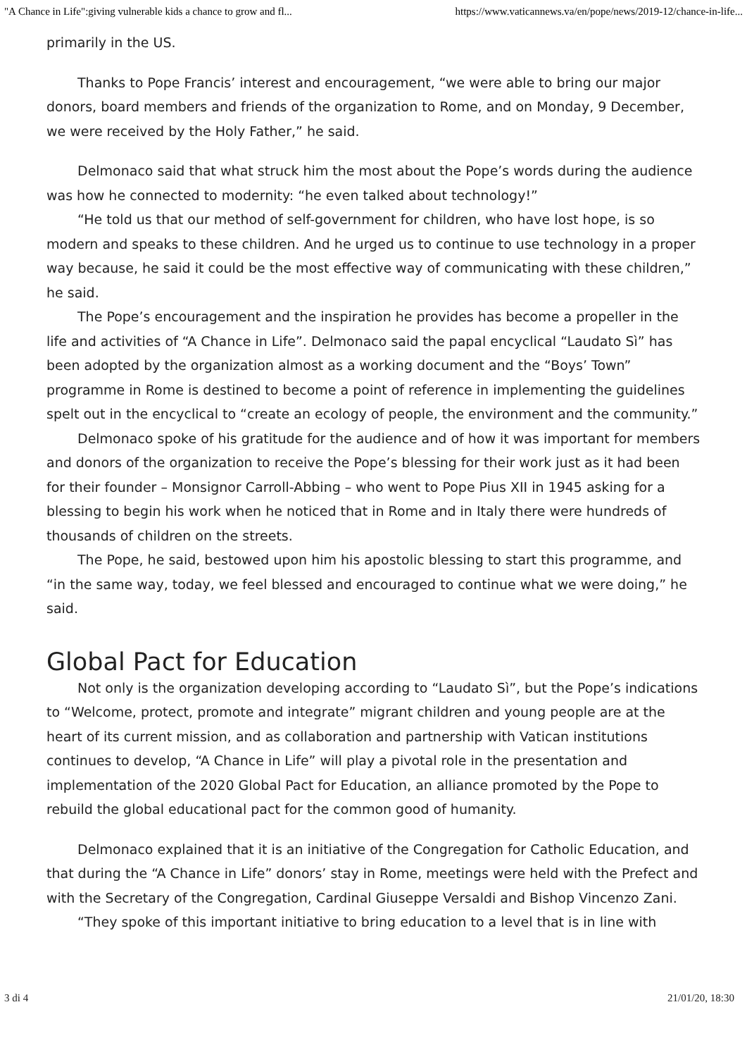"A Chance in Life":giving vulnerable kids a chance to grow and fl... https://www.vaticannews.va/en/pope/news/2019-12/chance-in-life...
primarily in the US.
Thanks to Pope Francis’ interest and encouragement, “we were able to bring our major donors, board members and friends of the organization to Rome, and on Monday, 9 December, we were received by the Holy Father,” he said.
Delmonaco said that what struck him the most about the Pope’s words during the audience was how he connected to modernity: “he even talked about technology!”
“He told us that our method of self-government for children, who have lost hope, is so modern and speaks to these children. And he urged us to continue to use technology in a proper way because, he said it could be the most effective way of communicating with these children,” he said.
The Pope’s encouragement and the inspiration he provides has become a propeller in the life and activities of “A Chance in Life”. Delmonaco said the papal encyclical “Laudato Sì” has been adopted by the organization almost as a working document and the “Boys’ Town” programme in Rome is destined to become a point of reference in implementing the guidelines spelt out in the encyclical to “create an ecology of people, the environment and the community.”
Delmonaco spoke of his gratitude for the audience and of how it was important for members and donors of the organization to receive the Pope’s blessing for their work just as it had been for their founder – Monsignor Carroll-Abbing – who went to Pope Pius XII in 1945 asking for a blessing to begin his work when he noticed that in Rome and in Italy there were hundreds of thousands of children on the streets.
The Pope, he said, bestowed upon him his apostolic blessing to start this programme, and “in the same way, today, we feel blessed and encouraged to continue what we were doing,” he said.
Global Pact for Education
Not only is the organization developing according to “Laudato Sì”, but the Pope’s indications to “Welcome, protect, promote and integrate” migrant children and young people are at the heart of its current mission, and as collaboration and partnership with Vatican institutions continues to develop, “A Chance in Life” will play a pivotal role in the presentation and implementation of the 2020 Global Pact for Education, an alliance promoted by the Pope to rebuild the global educational pact for the common good of humanity.
Delmonaco explained that it is an initiative of the Congregation for Catholic Education, and that during the “A Chance in Life” donors’ stay in Rome, meetings were held with the Prefect and with the Secretary of the Congregation, Cardinal Giuseppe Versaldi and Bishop Vincenzo Zani.
“They spoke of this important initiative to bring education to a level that is in line with
3 di 4 21/01/20, 18:30